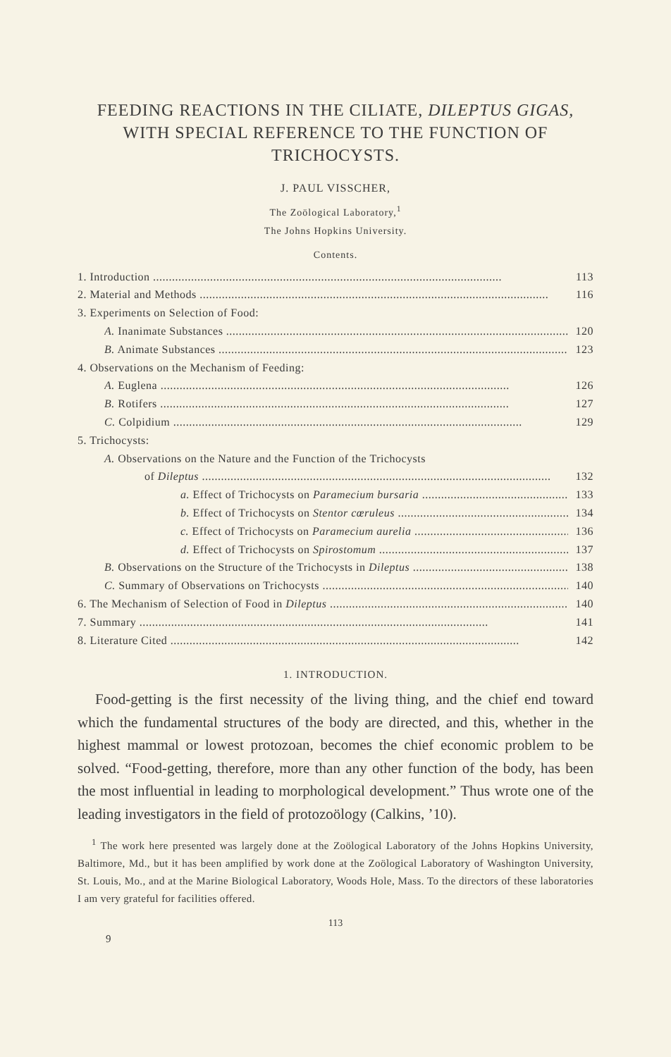FEEDING REACTIONS IN THE CILIATE, DILEPTUS GIGAS, WITH SPECIAL REFERENCE TO THE FUNCTION OF TRICHOCYSTS.
J. PAUL VISSCHER,
The Zoölogical Laboratory,<sup>1</sup>
The Johns Hopkins University.
Contents.
1. Introduction 113
2. Material and Methods 116
3. Experiments on Selection of Food:
A. Inanimate Substances 120
B. Animate Substances 123
4. Observations on the Mechanism of Feeding:
A. Euglena 126
B. Rotifers 127
C. Colpidium 129
5. Trichocysts:
A. Observations on the Nature and the Function of the Trichocysts
of Dileptus 132
a. Effect of Trichocysts on Paramecium bursaria 133
b. Effect of Trichocysts on Stentor cœruleus 134
c. Effect of Trichocysts on Paramecium aurelia 136
d. Effect of Trichocysts on Spirostomum 137
B. Observations on the Structure of the Trichocysts in Dileptus 138
C. Summary of Observations on Trichocysts 140
6. The Mechanism of Selection of Food in Dileptus 140
7. Summary 141
8. Literature Cited 142
1. INTRODUCTION.
Food-getting is the first necessity of the living thing, and the chief end toward which the fundamental structures of the body are directed, and this, whether in the highest mammal or lowest protozoan, becomes the chief economic problem to be solved. “Food-getting, therefore, more than any other function of the body, has been the most influential in leading to morphological development.” Thus wrote one of the leading investigators in the field of protozoölogy (Calkins, ’10).
<sup>1</sup> The work here presented was largely done at the Zoölogical Laboratory of the Johns Hopkins University, Baltimore, Md., but it has been amplified by work done at the Zoölogical Laboratory of Washington University, St. Louis, Mo., and at the Marine Biological Laboratory, Woods Hole, Mass. To the directors of these laboratories I am very grateful for facilities offered.
113
9